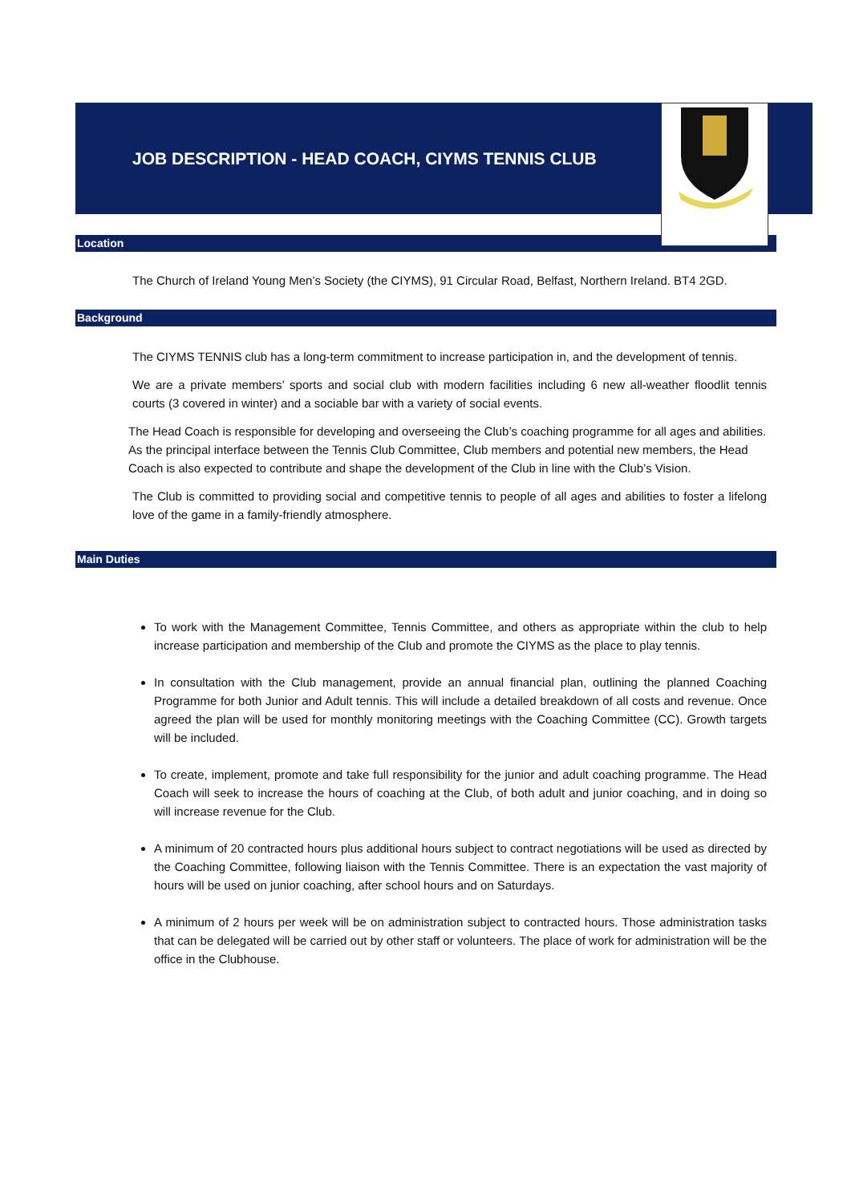JOB DESCRIPTION - HEAD COACH, CIYMS TENNIS CLUB
Location
The Church of Ireland Young Men’s Society (the CIYMS), 91 Circular Road, Belfast, Northern Ireland. BT4 2GD.
Background
The CIYMS TENNIS club has a long-term commitment to increase participation in, and the development of tennis.
We are a private members’ sports and social club with modern facilities including 6 new all-weather floodlit tennis courts (3 covered in winter) and a sociable bar with a variety of social events.
The Head Coach is responsible for developing and overseeing the Club’s coaching programme for all ages and abilities. As the principal interface between the Tennis Club Committee, Club members and potential new members, the Head Coach is also expected to contribute and shape the development of the Club in line with the Club’s Vision.
The Club is committed to providing social and competitive tennis to people of all ages and abilities to foster a lifelong love of the game in a family-friendly atmosphere.
Main Duties
To work with the Management Committee, Tennis Committee, and others as appropriate within the club to help increase participation and membership of the Club and promote the CIYMS as the place to play tennis.
In consultation with the Club management, provide an annual financial plan, outlining the planned Coaching Programme for both Junior and Adult tennis. This will include a detailed breakdown of all costs and revenue. Once agreed the plan will be used for monthly monitoring meetings with the Coaching Committee (CC). Growth targets will be included.
To create, implement, promote and take full responsibility for the junior and adult coaching programme. The Head Coach will seek to increase the hours of coaching at the Club, of both adult and junior coaching, and in doing so will increase revenue for the Club.
A minimum of 20 contracted hours plus additional hours subject to contract negotiations will be used as directed by the Coaching Committee, following liaison with the Tennis Committee. There is an expectation the vast majority of hours will be used on junior coaching, after school hours and on Saturdays.
A minimum of 2 hours per week will be on administration subject to contracted hours. Those administration tasks that can be delegated will be carried out by other staff or volunteers. The place of work for administration will be the office in the Clubhouse.